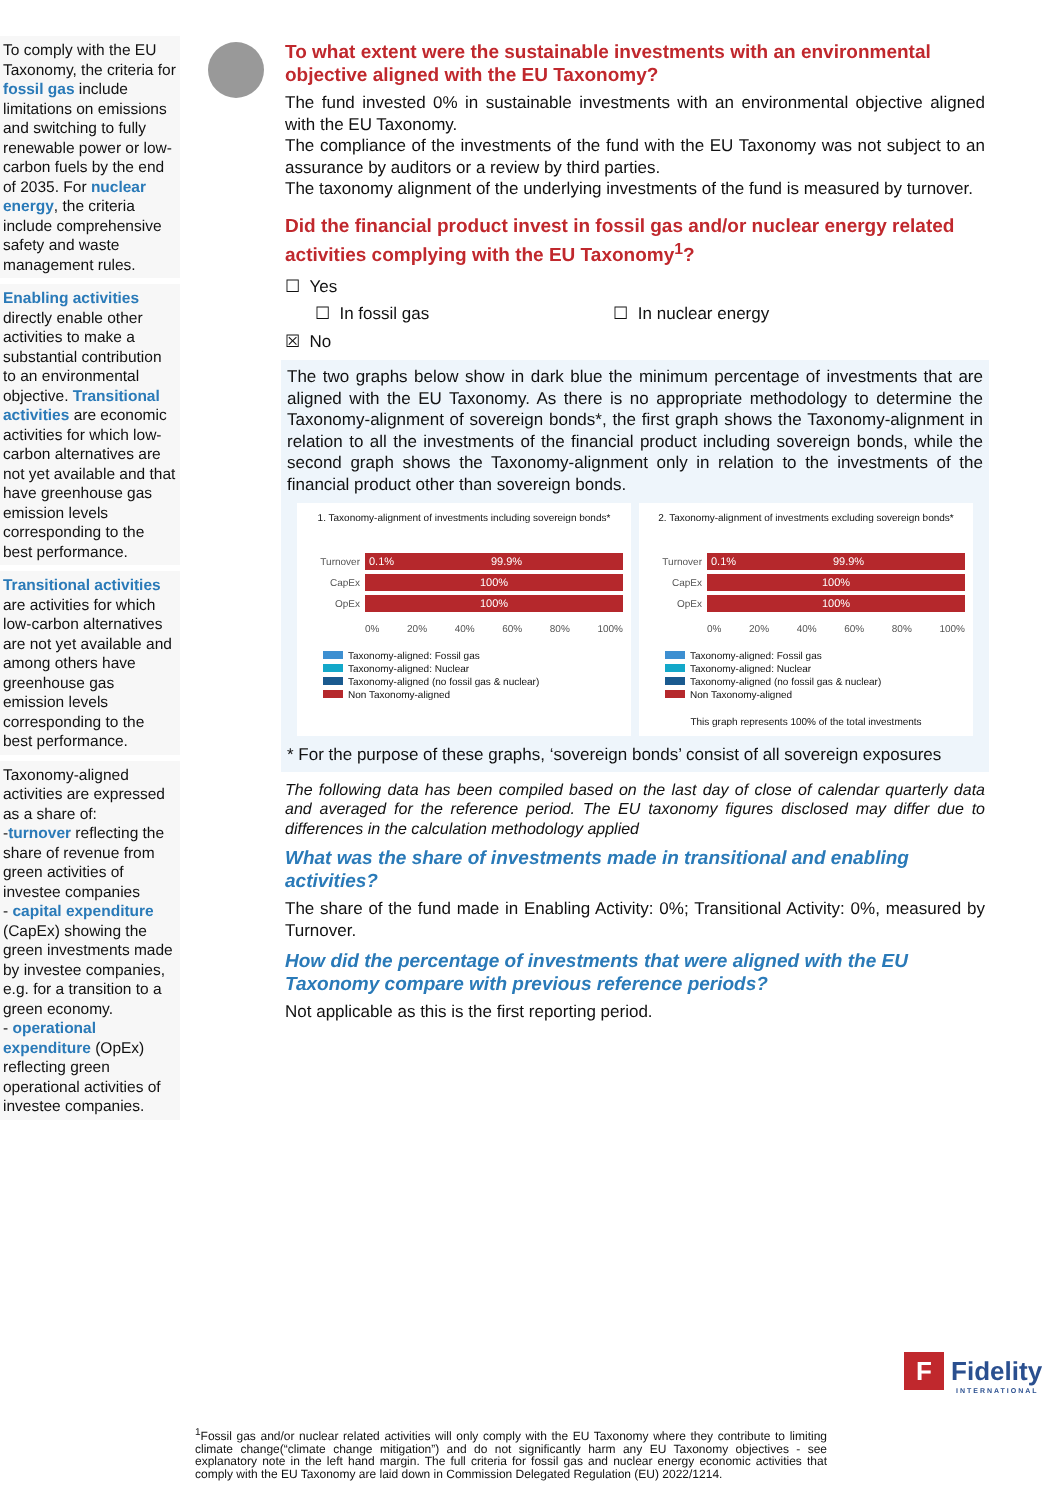To comply with the EU Taxonomy, the criteria for fossil gas include limitations on emissions and switching to fully renewable power or low-carbon fuels by the end of 2035. For nuclear energy, the criteria include comprehensive safety and waste management rules.
Enabling activities directly enable other activities to make a substantial contribution to an environmental objective. Transitional activities are economic activities for which low-carbon alternatives are not yet available and that have greenhouse gas emission levels corresponding to the best performance.
Transitional activities are activities for which low-carbon alternatives are not yet available and among others have greenhouse gas emission levels corresponding to the best performance.
Taxonomy-aligned activities are expressed as a share of:
-turnover reflecting the share of revenue from green activities of investee companies
- capital expenditure (CapEx) showing the green investments made by investee companies, e.g. for a transition to a green economy.
- operational expenditure (OpEx) reflecting green operational activities of investee companies.
To what extent were the sustainable investments with an environmental objective aligned with the EU Taxonomy?
The fund invested 0% in sustainable investments with an environmental objective aligned with the EU Taxonomy.
The compliance of the investments of the fund with the EU Taxonomy was not subject to an assurance by auditors or a review by third parties.
The taxonomy alignment of the underlying investments of the fund is measured by turnover.
Did the financial product invest in fossil gas and/or nuclear energy related activities complying with the EU Taxonomy<sup>1</sup>?
☐ Yes
☐ In fossil gas ☐ In nuclear energy
☒ No
The two graphs below show in dark blue the minimum percentage of investments that are aligned with the EU Taxonomy. As there is no appropriate methodology to determine the Taxonomy-alignment of sovereign bonds*, the first graph shows the Taxonomy-alignment in relation to all the investments of the financial product including sovereign bonds, while the second graph shows the Taxonomy-alignment only in relation to the investments of the financial product other than sovereign bonds.
1. Taxonomy-alignment of investments including sovereign bonds*
Turnover
0.1% 99.9%
CapEx
100%
OpEx
100%
0% 20% 40% 60% 80% 100%
Taxonomy-aligned: Fossil gas
Taxonomy-aligned: Nuclear
Taxonomy-aligned (no fossil gas & nuclear)
Non Taxonomy-aligned
2. Taxonomy-alignment of investments excluding sovereign bonds*
Turnover
0.1% 99.9%
CapEx
100%
OpEx
100%
0% 20% 40% 60% 80% 100%
Taxonomy-aligned: Fossil gas
Taxonomy-aligned: Nuclear
Taxonomy-aligned (no fossil gas & nuclear)
Non Taxonomy-aligned
This graph represents 100% of the total investments
* For the purpose of these graphs, ‘sovereign bonds’ consist of all sovereign exposures
The following data has been compiled based on the last day of close of calendar quarterly data and averaged for the reference period. The EU taxonomy figures disclosed may differ due to differences in the calculation methodology applied
What was the share of investments made in transitional and enabling activities?
The share of the fund made in Enabling Activity: 0%; Transitional Activity: 0%, measured by Turnover.
How did the percentage of investments that were aligned with the EU Taxonomy compare with previous reference periods?
Not applicable as this is the first reporting period.
F Fidelity
INTERNATIONAL
<sup>1</sup> Fossil gas and/or nuclear related activities will only comply with the EU Taxonomy where they contribute to limiting climate change(“climate change mitigation”) and do not significantly harm any EU Taxonomy objectives - see explanatory note in the left hand margin. The full criteria for fossil gas and nuclear energy economic activities that comply with the EU Taxonomy are laid down in Commission Delegated Regulation (EU) 2022/1214.